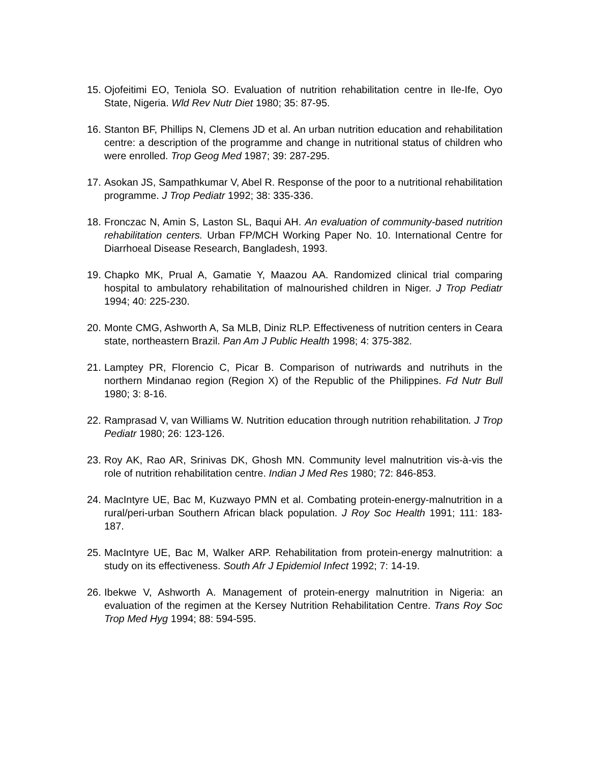15. Ojofeitimi EO, Teniola SO. Evaluation of nutrition rehabilitation centre in Ile-Ife, Oyo State, Nigeria. Wld Rev Nutr Diet 1980; 35: 87-95.
16. Stanton BF, Phillips N, Clemens JD et al. An urban nutrition education and rehabilitation centre: a description of the programme and change in nutritional status of children who were enrolled. Trop Geog Med 1987; 39: 287-295.
17. Asokan JS, Sampathkumar V, Abel R. Response of the poor to a nutritional rehabilitation programme. J Trop Pediatr 1992; 38: 335-336.
18. Fronczac N, Amin S, Laston SL, Baqui AH. An evaluation of community-based nutrition rehabilitation centers. Urban FP/MCH Working Paper No. 10. International Centre for Diarrhoeal Disease Research, Bangladesh, 1993.
19. Chapko MK, Prual A, Gamatie Y, Maazou AA. Randomized clinical trial comparing hospital to ambulatory rehabilitation of malnourished children in Niger. J Trop Pediatr 1994; 40: 225-230.
20. Monte CMG, Ashworth A, Sa MLB, Diniz RLP. Effectiveness of nutrition centers in Ceara state, northeastern Brazil. Pan Am J Public Health 1998; 4: 375-382.
21. Lamptey PR, Florencio C, Picar B. Comparison of nutriwards and nutrihuts in the northern Mindanao region (Region X) of the Republic of the Philippines. Fd Nutr Bull 1980; 3: 8-16.
22. Ramprasad V, van Williams W. Nutrition education through nutrition rehabilitation. J Trop Pediatr 1980; 26: 123-126.
23. Roy AK, Rao AR, Srinivas DK, Ghosh MN. Community level malnutrition vis-à-vis the role of nutrition rehabilitation centre. Indian J Med Res 1980; 72: 846-853.
24. MacIntyre UE, Bac M, Kuzwayo PMN et al. Combating protein-energy-malnutrition in a rural/peri-urban Southern African black population. J Roy Soc Health 1991; 111: 183-187.
25. MacIntyre UE, Bac M, Walker ARP. Rehabilitation from protein-energy malnutrition: a study on its effectiveness. South Afr J Epidemiol Infect 1992; 7: 14-19.
26. Ibekwe V, Ashworth A. Management of protein-energy malnutrition in Nigeria: an evaluation of the regimen at the Kersey Nutrition Rehabilitation Centre. Trans Roy Soc Trop Med Hyg 1994; 88: 594-595.